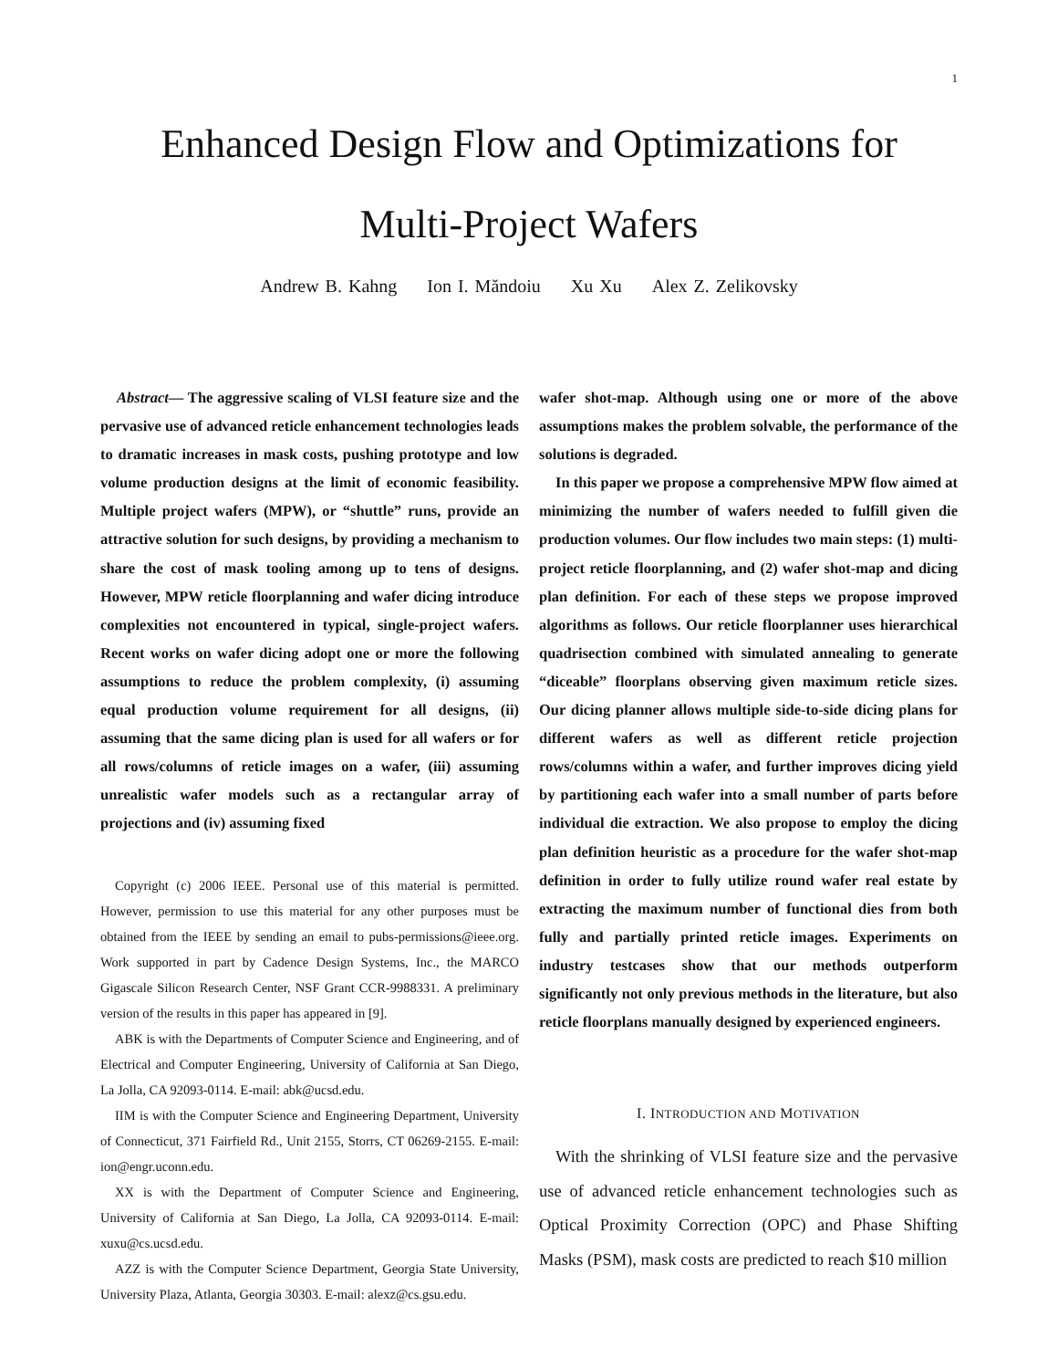1
Enhanced Design Flow and Optimizations for
Multi-Project Wafers
Andrew B. Kahng Ion I. Măndoiu Xu Xu Alex Z. Zelikovsky
Abstract— The aggressive scaling of VLSI feature size and the pervasive use of advanced reticle enhancement technologies leads to dramatic increases in mask costs, pushing prototype and low volume production designs at the limit of economic feasibility. Multiple project wafers (MPW), or “shuttle” runs, provide an attractive solution for such designs, by providing a mechanism to share the cost of mask tooling among up to tens of designs. However, MPW reticle floorplanning and wafer dicing introduce complexities not encountered in typical, single-project wafers. Recent works on wafer dicing adopt one or more the following assumptions to reduce the problem complexity, (i) assuming equal production volume requirement for all designs, (ii) assuming that the same dicing plan is used for all wafers or for all rows/columns of reticle images on a wafer, (iii) assuming unrealistic wafer models such as a rectangular array of projections and (iv) assuming fixed
Copyright (c) 2006 IEEE. Personal use of this material is permitted. However, permission to use this material for any other purposes must be obtained from the IEEE by sending an email to pubs-permissions@ieee.org. Work supported in part by Cadence Design Systems, Inc., the MARCO Gigascale Silicon Research Center, NSF Grant CCR-9988331. A preliminary version of the results in this paper has appeared in [9].
ABK is with the Departments of Computer Science and Engineering, and of Electrical and Computer Engineering, University of California at San Diego, La Jolla, CA 92093-0114. E-mail: abk@ucsd.edu.
IIM is with the Computer Science and Engineering Department, University of Connecticut, 371 Fairfield Rd., Unit 2155, Storrs, CT 06269-2155. E-mail: ion@engr.uconn.edu.
XX is with the Department of Computer Science and Engineering, University of California at San Diego, La Jolla, CA 92093-0114. E-mail: xuxu@cs.ucsd.edu.
AZZ is with the Computer Science Department, Georgia State University, University Plaza, Atlanta, Georgia 30303. E-mail: alexz@cs.gsu.edu.
wafer shot-map. Although using one or more of the above assumptions makes the problem solvable, the performance of the solutions is degraded.
In this paper we propose a comprehensive MPW flow aimed at minimizing the number of wafers needed to fulfill given die production volumes. Our flow includes two main steps: (1) multi-project reticle floorplanning, and (2) wafer shot-map and dicing plan definition. For each of these steps we propose improved algorithms as follows. Our reticle floorplanner uses hierarchical quadrisection combined with simulated annealing to generate “diceable” floorplans observing given maximum reticle sizes. Our dicing planner allows multiple side-to-side dicing plans for different wafers as well as different reticle projection rows/columns within a wafer, and further improves dicing yield by partitioning each wafer into a small number of parts before individual die extraction. We also propose to employ the dicing plan definition heuristic as a procedure for the wafer shot-map definition in order to fully utilize round wafer real estate by extracting the maximum number of functional dies from both fully and partially printed reticle images. Experiments on industry testcases show that our methods outperform significantly not only previous methods in the literature, but also reticle floorplans manually designed by experienced engineers.
I. INTRODUCTION AND MOTIVATION
With the shrinking of VLSI feature size and the pervasive use of advanced reticle enhancement technologies such as Optical Proximity Correction (OPC) and Phase Shifting Masks (PSM), mask costs are predicted to reach $10 million